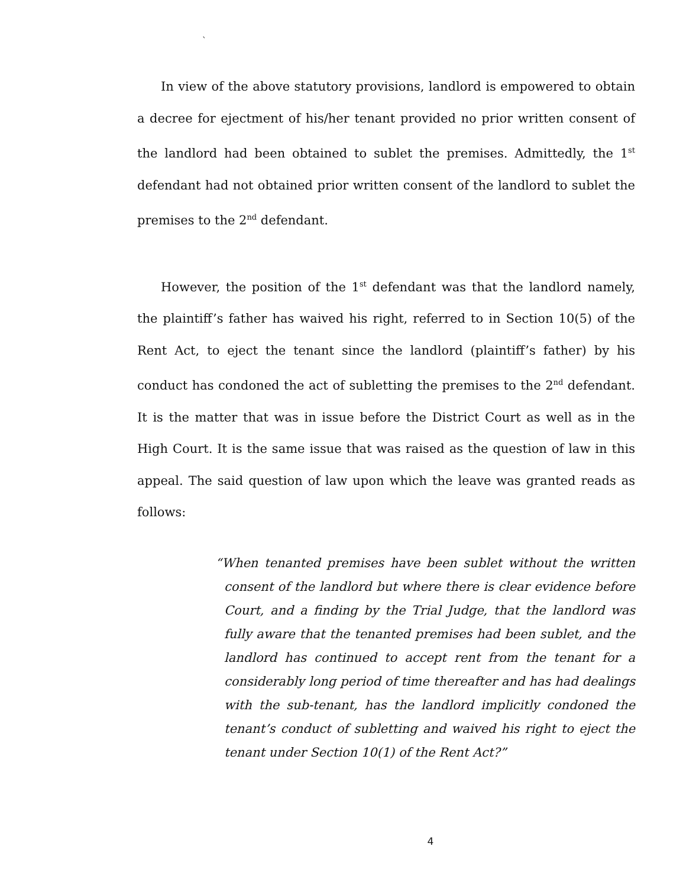`
In view of the above statutory provisions, landlord is empowered to obtain a decree for ejectment of his/her tenant provided no prior written consent of the landlord had been obtained to sublet the premises. Admittedly, the 1<sup>st</sup> defendant had not obtained prior written consent of the landlord to sublet the premises to the 2<sup>nd</sup> defendant.
However, the position of the 1<sup>st</sup> defendant was that the landlord namely, the plaintiff’s father has waived his right, referred to in Section 10(5) of the Rent Act, to eject the tenant since the landlord (plaintiff’s father) by his conduct has condoned the act of subletting the premises to the 2<sup>nd</sup> defendant. It is the matter that was in issue before the District Court as well as in the High Court. It is the same issue that was raised as the question of law in this appeal. The said question of law upon which the leave was granted reads as follows:
“When tenanted premises have been sublet without the written consent of the landlord but where there is clear evidence before Court, and a finding by the Trial Judge, that the landlord was fully aware that the tenanted premises had been sublet, and the landlord has continued to accept rent from the tenant for a considerably long period of time thereafter and has had dealings with the sub-tenant, has the landlord implicitly condoned the tenant’s conduct of subletting and waived his right to eject the tenant under Section 10(1) of the Rent Act?”
4